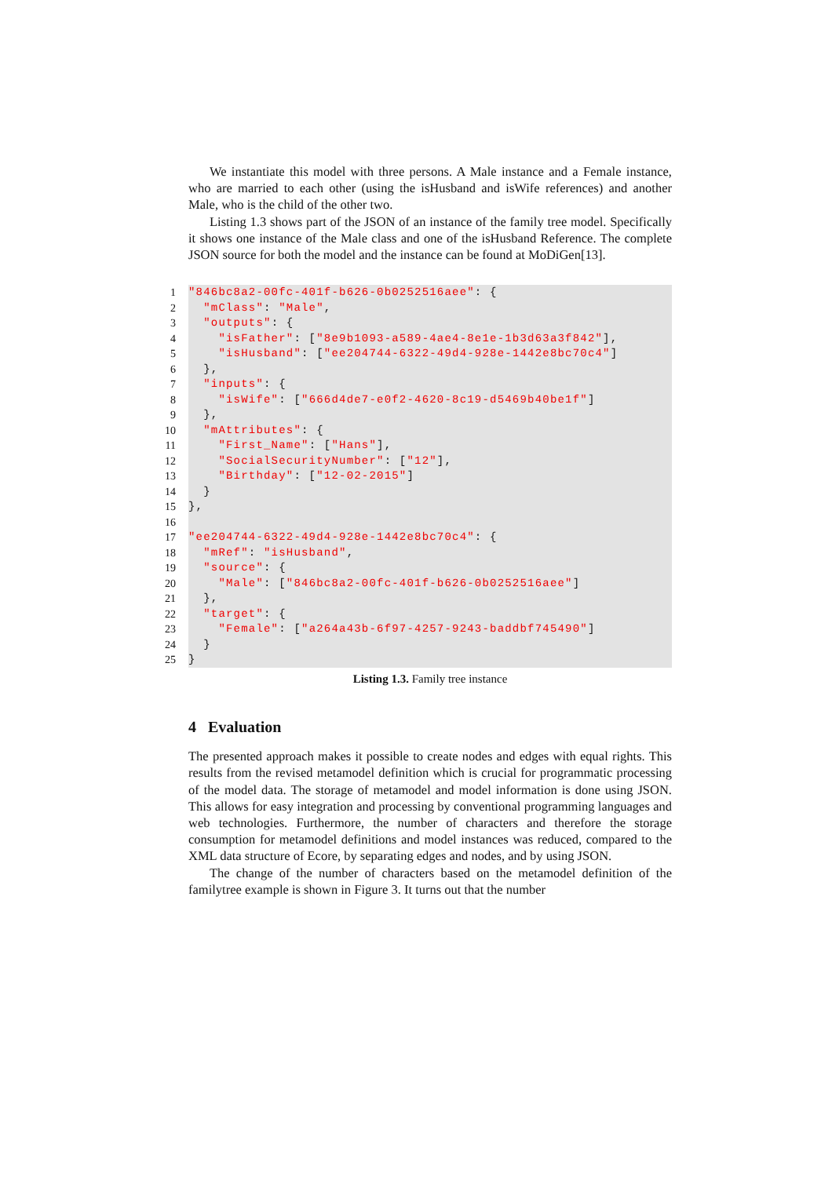We instantiate this model with three persons. A Male instance and a Female instance, who are married to each other (using the isHusband and isWife references) and another Male, who is the child of the other two.
Listing 1.3 shows part of the JSON of an instance of the family tree model. Specifically it shows one instance of the Male class and one of the isHusband Reference. The complete JSON source for both the model and the instance can be found at MoDiGen[13].
1 "846bc8a2-00fc-401f-b626-0b0252516aee": {
2 "mClass": "Male",
3 "outputs": {
4 "isFather": ["8e9b1093-a589-4ae4-8e1e-1b3d63a3f842"],
5 "isHusband": ["ee204744-6322-49d4-928e-1442e8bc70c4"]
6 },
7 "inputs": {
8 "isWife": ["666d4de7-e0f2-4620-8c19-d5469b40be1f"]
9 },
10 "mAttributes": {
11 "First_Name": ["Hans"],
12 "SocialSecurityNumber": ["12"],
13 "Birthday": ["12-02-2015"]
14 }
15 },
16
17 "ee204744-6322-49d4-928e-1442e8bc70c4": {
18 "mRef": "isHusband",
19 "source": {
20 "Male": ["846bc8a2-00fc-401f-b626-0b0252516aee"]
21 },
22 "target": {
23 "Female": ["a264a43b-6f97-4257-9243-baddbf745490"]
24 }
25 }
Listing 1.3. Family tree instance
4 Evaluation
The presented approach makes it possible to create nodes and edges with equal rights. This results from the revised metamodel definition which is crucial for programmatic processing of the model data. The storage of metamodel and model information is done using JSON. This allows for easy integration and processing by conventional programming languages and web technologies. Furthermore, the number of characters and therefore the storage consumption for metamodel definitions and model instances was reduced, compared to the XML data structure of Ecore, by separating edges and nodes, and by using JSON.
The change of the number of characters based on the metamodel definition of the familytree example is shown in Figure 3. It turns out that the number